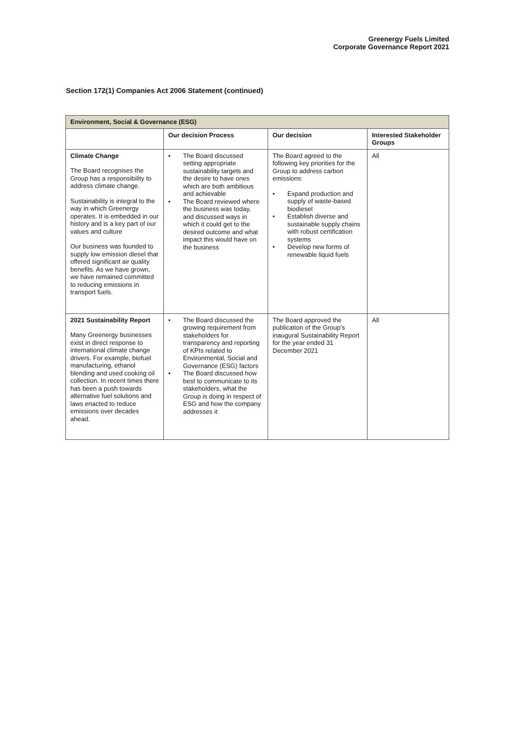Greenergy Fuels Limited
Corporate Governance Report 2021
Section 172(1) Companies Act 2006 Statement (continued)
| Environment, Social & Governance (ESG) | | | |
| --- | --- | --- | --- |
| | Our decision Process | Our decision | Interested Stakeholder Groups |
| Climate Change The Board recognises the Group has a responsibility to address climate change. Sustainability is integral to the way in which Greenergy operates. It is embedded in our history and is a key part of our values and culture Our business was founded to supply low emission diesel that offered significant air quality benefits. As we have grown, we have remained committed to reducing emissions in transport fuels. | • The Board discussed setting appropriate sustainability targets and the desire to have ones which are both ambitious and achievable • The Board reviewed where the business was today, and discussed ways in which it could get to the desired outcome and what impact this would have on the business | The Board agreed to the following key priorities for the Group to address carbon emissions: • Expand production and supply of waste-based biodiesel • Establish diverse and sustainable supply chains with robust certification systems • Develop new forms of renewable liquid fuels | All |
| 2021 Sustainability Report Many Greenergy businesses exist in direct response to international climate change drivers. For example, biofuel manufacturing, ethanol blending and used cooking oil collection. In recent times there has been a push towards alternative fuel solutions and laws enacted to reduce emissions over decades ahead. | • The Board discussed the growing requirement from stakeholders for transparency and reporting of KPIs related to Environmental, Social and Governance (ESG) factors • The Board discussed how best to communicate to its stakeholders, what the Group is doing in respect of ESG and how the company addresses it | The Board approved the publication of the Group’s inaugural Sustainability Report for the year ended 31 December 2021 | All |